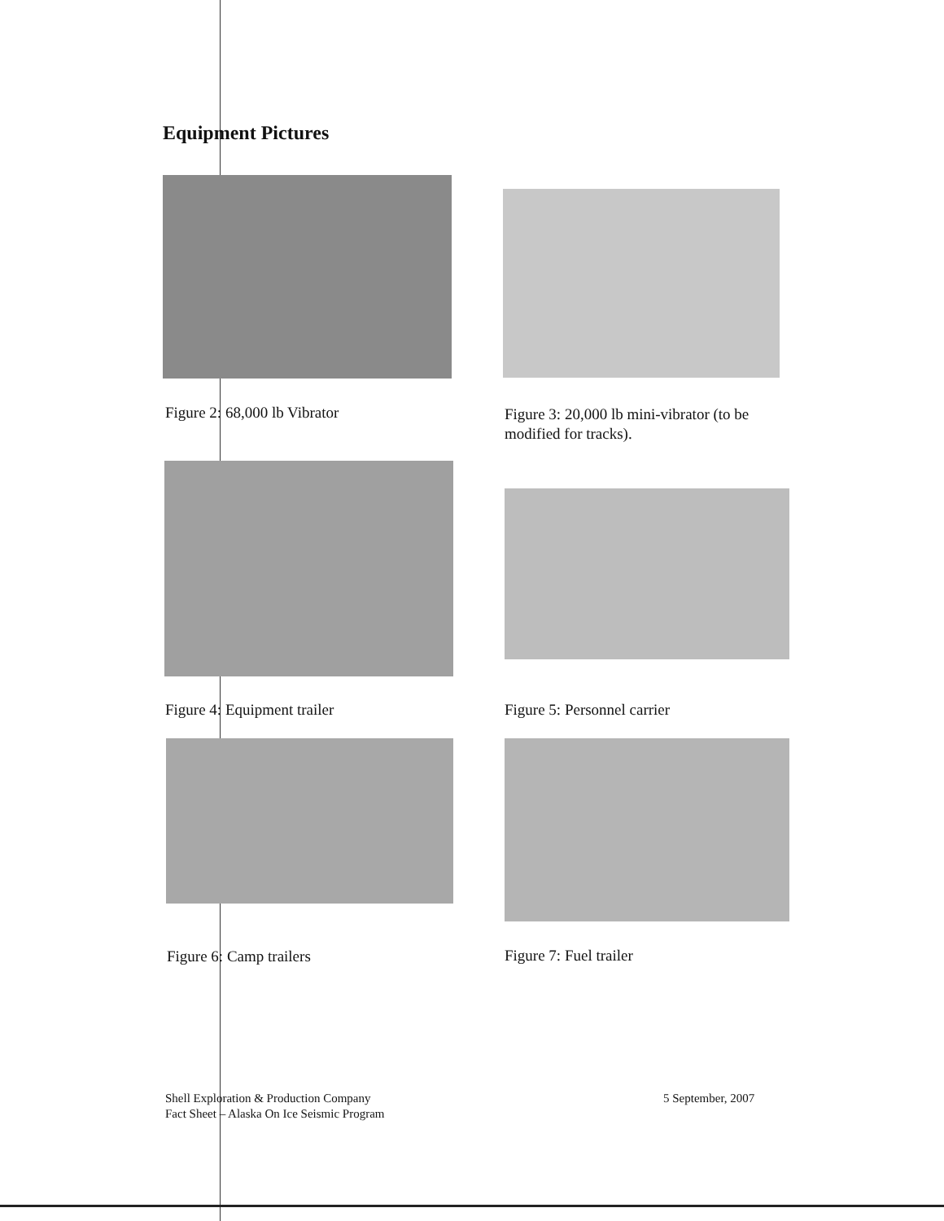Equipment Pictures
Figure 2: 68,000 lb Vibrator
Figure 3: 20,000 lb mini-vibrator (to be modified for tracks).
Figure 4: Equipment trailer Figure 5: Personnel carrier
Figure 6: Camp trailers Figure 7: Fuel trailer
Shell Exploration & Production Company
Fact Sheet – Alaska On Ice Seismic Program
5 September, 2007